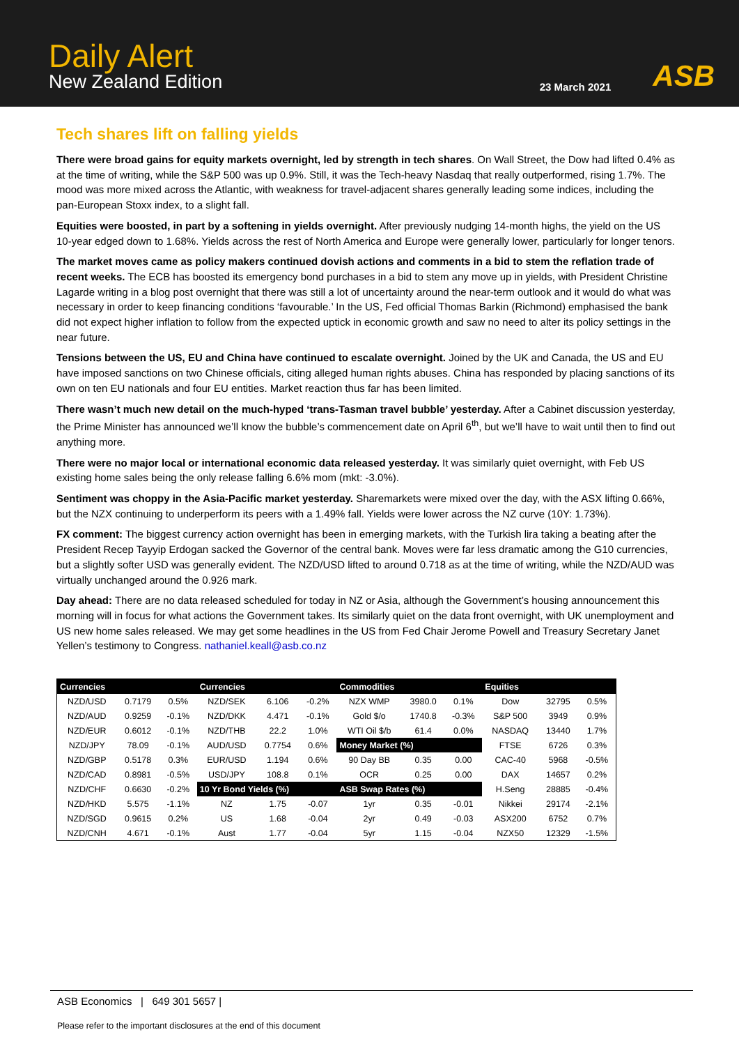Daily Alert
New Zealand Edition
23 March 2021 ASB
Tech shares lift on falling yields
There were broad gains for equity markets overnight, led by strength in tech shares. On Wall Street, the Dow had lifted 0.4% as at the time of writing, while the S&P 500 was up 0.9%. Still, it was the Tech-heavy Nasdaq that really outperformed, rising 1.7%. The mood was more mixed across the Atlantic, with weakness for travel-adjacent shares generally leading some indices, including the pan-European Stoxx index, to a slight fall.
Equities were boosted, in part by a softening in yields overnight. After previously nudging 14-month highs, the yield on the US 10-year edged down to 1.68%. Yields across the rest of North America and Europe were generally lower, particularly for longer tenors.
The market moves came as policy makers continued dovish actions and comments in a bid to stem the reflation trade of recent weeks. The ECB has boosted its emergency bond purchases in a bid to stem any move up in yields, with President Christine Lagarde writing in a blog post overnight that there was still a lot of uncertainty around the near-term outlook and it would do what was necessary in order to keep financing conditions ‘favourable.’ In the US, Fed official Thomas Barkin (Richmond) emphasised the bank did not expect higher inflation to follow from the expected uptick in economic growth and saw no need to alter its policy settings in the near future.
Tensions between the US, EU and China have continued to escalate overnight. Joined by the UK and Canada, the US and EU have imposed sanctions on two Chinese officials, citing alleged human rights abuses. China has responded by placing sanctions of its own on ten EU nationals and four EU entities. Market reaction thus far has been limited.
There wasn’t much new detail on the much-hyped ‘trans-Tasman travel bubble’ yesterday. After a Cabinet discussion yesterday, the Prime Minister has announced we’ll know the bubble’s commencement date on April 6<sup>th</sup>, but we’ll have to wait until then to find out anything more.
There were no major local or international economic data released yesterday. It was similarly quiet overnight, with Feb US existing home sales being the only release falling 6.6% mom (mkt: -3.0%).
Sentiment was choppy in the Asia-Pacific market yesterday. Sharemarkets were mixed over the day, with the ASX lifting 0.66%, but the NZX continuing to underperform its peers with a 1.49% fall. Yields were lower across the NZ curve (10Y: 1.73%).
FX comment: The biggest currency action overnight has been in emerging markets, with the Turkish lira taking a beating after the President Recep Tayyip Erdogan sacked the Governor of the central bank. Moves were far less dramatic among the G10 currencies, but a slightly softer USD was generally evident. The NZD/USD lifted to around 0.718 as at the time of writing, while the NZD/AUD was virtually unchanged around the 0.926 mark.
Day ahead: There are no data released scheduled for today in NZ or Asia, although the Government’s housing announcement this morning will in focus for what actions the Government takes. Its similarly quiet on the data front overnight, with UK unemployment and US new home sales released. We may get some headlines in the US from Fed Chair Jerome Powell and Treasury Secretary Janet Yellen’s testimony to Congress. nathaniel.keall@asb.co.nz
| Currencies | | | Currencies | | | Commodities | | | Equities | | |
| --- | --- | --- | --- | --- | --- | --- | --- | --- | --- | --- | --- |
| NZD/USD | 0.7179 | 0.5% | NZD/SEK | 6.106 | -0.2% | NZX WMP | 3980.0 | 0.1% | Dow | 32795 | 0.5% |
| NZD/AUD | 0.9259 | -0.1% | NZD/DKK | 4.471 | -0.1% | Gold $/o | 1740.8 | -0.3% | S&P 500 | 3949 | 0.9% |
| NZD/EUR | 0.6012 | -0.1% | NZD/THB | 22.2 | 1.0% | WTI Oil $/b | 61.4 | 0.0% | NASDAQ | 13440 | 1.7% |
| NZD/JPY | 78.09 | -0.1% | AUD/USD | 0.7754 | 0.6% | Money Market (%) | | | FTSE | 6726 | 0.3% |
| NZD/GBP | 0.5178 | 0.3% | EUR/USD | 1.194 | 0.6% | 90 Day BB | 0.35 | 0.00 | CAC-40 | 5968 | -0.5% |
| NZD/CAD | 0.8981 | -0.5% | USD/JPY | 108.8 | 0.1% | OCR | 0.25 | 0.00 | DAX | 14657 | 0.2% |
| NZD/CHF | 0.6630 | -0.2% | 10 Yr Bond Yields (%) | | | ASB Swap Rates (%) | | | H.Seng | 28885 | -0.4% |
| NZD/HKD | 5.575 | -1.1% | NZ | 1.75 | -0.07 | 1yr | 0.35 | -0.01 | Nikkei | 29174 | -2.1% |
| NZD/SGD | 0.9615 | 0.2% | US | 1.68 | -0.04 | 2yr | 0.49 | -0.03 | ASX200 | 6752 | 0.7% |
| NZD/CNH | 4.671 | -0.1% | Aust | 1.77 | -0.04 | 5yr | 1.15 | -0.04 | NZX50 | 12329 | -1.5% |
ASB Economics | 649 301 5657 |
Please refer to the important disclosures at the end of this document